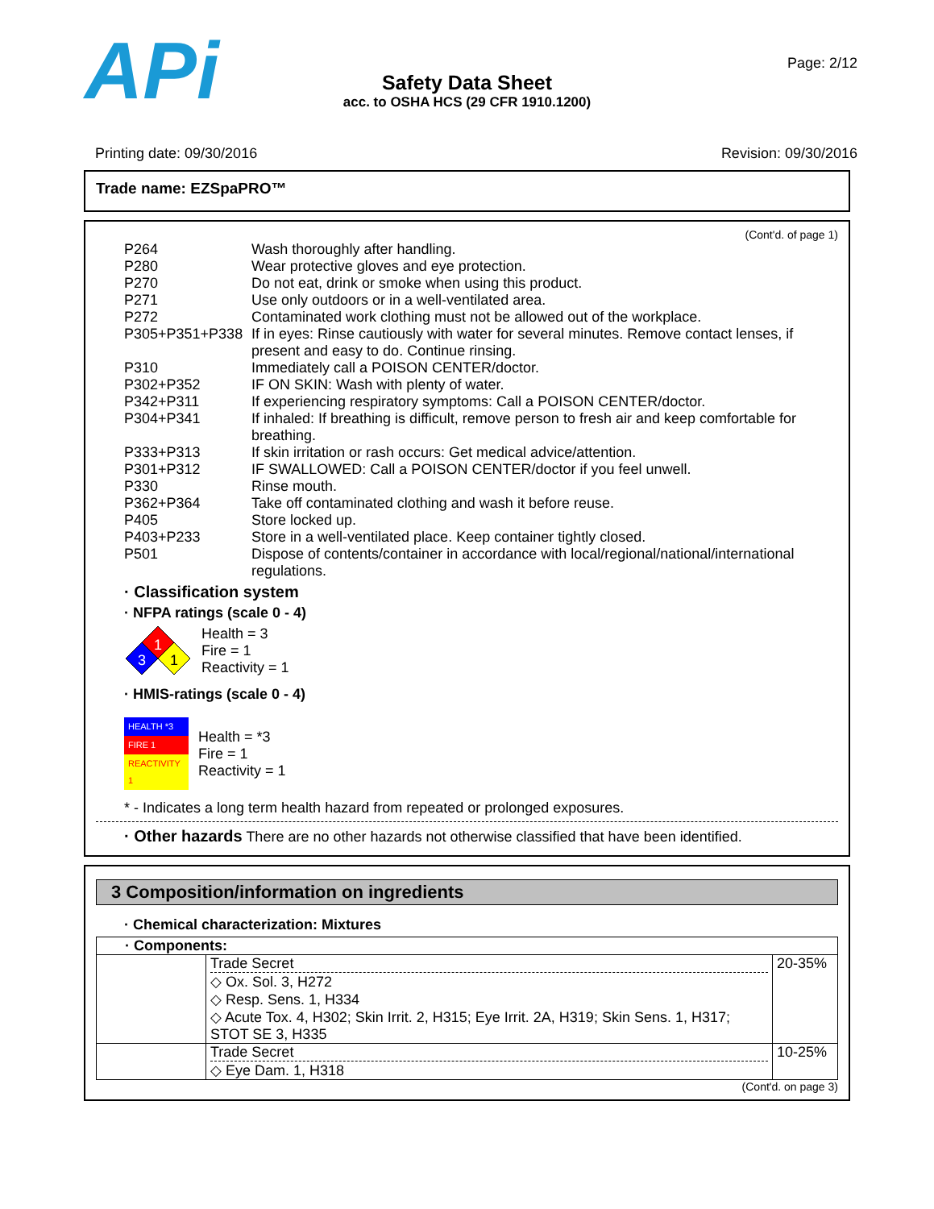APi
Safety Data Sheet
acc. to OSHA HCS (29 CFR 1910.1200)
Page: 2/12
Printing date: 09/30/2016 Revision: 09/30/2016
Trade name: EZSpaPRO™
(Cont'd. of page 1)
P264
Wash thoroughly after handling.
P280
Wear protective gloves and eye protection.
P270
Do not eat, drink or smoke when using this product.
P271
Use only outdoors or in a well-ventilated area.
P272
Contaminated work clothing must not be allowed out of the workplace.
P305+P351+P338
If in eyes: Rinse cautiously with water for several minutes. Remove contact lenses, if present and easy to do. Continue rinsing.
P310
Immediately call a POISON CENTER/doctor.
P302+P352
IF ON SKIN: Wash with plenty of water.
P342+P311
If experiencing respiratory symptoms: Call a POISON CENTER/doctor.
P304+P341
If inhaled: If breathing is difficult, remove person to fresh air and keep comfortable for breathing.
P333+P313
If skin irritation or rash occurs: Get medical advice/attention.
P301+P312
IF SWALLOWED: Call a POISON CENTER/doctor if you feel unwell.
P330
Rinse mouth.
P362+P364
Take off contaminated clothing and wash it before reuse.
P405
Store locked up.
P403+P233
Store in a well-ventilated place. Keep container tightly closed.
P501
Dispose of contents/container in accordance with local/regional/national/international regulations.
· Classification system
· NFPA ratings (scale 0 - 4)
1
3
1
Health = 3
Fire = 1
Reactivity = 1
· HMIS-ratings (scale 0 - 4)
| HEALTH *3 |
| FIRE 1 |
| REACTIVITY 1 |
Health = *3
Fire = 1
Reactivity = 1
* - Indicates a long term health hazard from repeated or prolonged exposures.
· Other hazards There are no other hazards not otherwise classified that have been identified.
3 Composition/information on ingredients
· Chemical characterization: Mixtures
| · Components: | | |
| | Trade Secret ◇ Ox. Sol. 3, H272 ◇ Resp. Sens. 1, H334 ◇ Acute Tox. 4, H302; Skin Irrit. 2, H315; Eye Irrit. 2A, H319; Skin Sens. 1, H317; STOT SE 3, H335 | 20-35% |
| | Trade Secret ◇ Eye Dam. 1, H318 | 10-25% |
(Cont'd. on page 3)